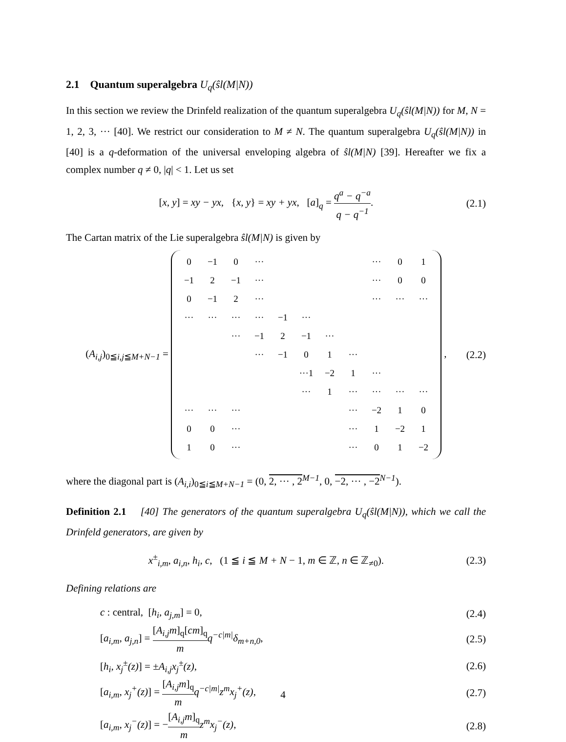2.1 Quantum superalgebra U<sub>q</sub>(ŝl(M|N))
In this section we review the Drinfeld realization of the quantum superalgebra U<sub>q</sub>(ŝl(M|N)) for M, N = 1, 2, 3, ··· [40]. We restrict our consideration to M ≠ N. The quantum superalgebra U<sub>q</sub>(ŝl(M|N)) in [40] is a q-deformation of the universal enveloping algebra of ŝl(M|N) [39]. Hereafter we fix a complex number q ≠ 0, |q| < 1. Let us set
[x, y] = xy − yx, {x, y} = xy + yx, [a]<sub>q</sub> = q<sup>a</sup> − q<sup>−a</sup> q − q<sup>−1</sup>. (2.1)
The Cartan matrix of the Lie superalgebra ŝl(M|N) is given by
(A<sub>i,j</sub>)<sub>0≦i,j≦M+N−1</sub> =
| 0 | −1 | 0 | ··· | | | | | ··· | 0 | 1 |
| −1 | 2 | −1 | ··· | | | | | ··· | 0 | 0 |
| 0 | −1 | 2 | ··· | | | | | ··· | ··· | ··· |
| ··· | ··· | ··· | ··· | −1 | ··· | | | | | |
| | | ··· | −1 | 2 | −1 | ··· | | | | |
| | | | ··· | −1 | 0 | 1 | ··· | | | |
| | | | | | ···1 | −2 | 1 | ··· | | |
| | | | | | ··· | 1 | ··· | ··· | ··· | ··· |
| ··· | ··· | ··· | | | | | ··· | −2 | 1 | 0 |
| 0 | 0 | ··· | | | | | ··· | 1 | −2 | 1 |
| 1 | 0 | ··· | | | | | ··· | 0 | 1 | −2 |
, (2.2)
where the diagonal part is (A<sub>i,i</sub>)<sub>0≦i≦M+N−1</sub> = (0, 2, ··· , 2<sup>M−1</sup>, 0, −2, ··· , −2<sup>N−1</sup>).
Definition 2.1 [40] The generators of the quantum superalgebra U<sub>q</sub>(ŝl(M|N)), which we call the Drinfeld generators, are given by
x<sup>±</sup><sub>i,m</sub>, a<sub>i,n</sub>, h<sub>i</sub>, c, (1 ≦ i ≦ M + N − 1, m ∈ ℤ, n ∈ ℤ<sub>≠0</sub>). (2.3)
Defining relations are
c : central, [h<sub>i</sub>, a<sub>j,m</sub>] = 0, (2.4)
[a<sub>i,m</sub>, a<sub>j,n</sub>] = [A<sub>i,j</sub>m]<sub>q</sub>[cm]<sub>q</sub> m q<sup>−c|m|</sup>δ<sub>m+n,0</sub>, (2.5)
[h<sub>i</sub>, x<sub>j</sub><sup>±</sup>(z)] = ±A<sub>i,j</sub>x<sub>j</sub><sup>±</sup>(z), (2.6)
[a<sub>i,m</sub>, x<sub>j</sub><sup>+</sup>(z)] = [A<sub>i,j</sub>m]<sub>q</sub> m q<sup>−c|m|</sup>z<sup>m</sup>x<sub>j</sub><sup>+</sup>(z), (2.7)
[a<sub>i,m</sub>, x<sub>j</sub><sup>−</sup>(z)] = −[A<sub>i,j</sub>m]<sub>q</sub> m z<sup>m</sup>x<sub>j</sub><sup>−</sup>(z), (2.8)
4